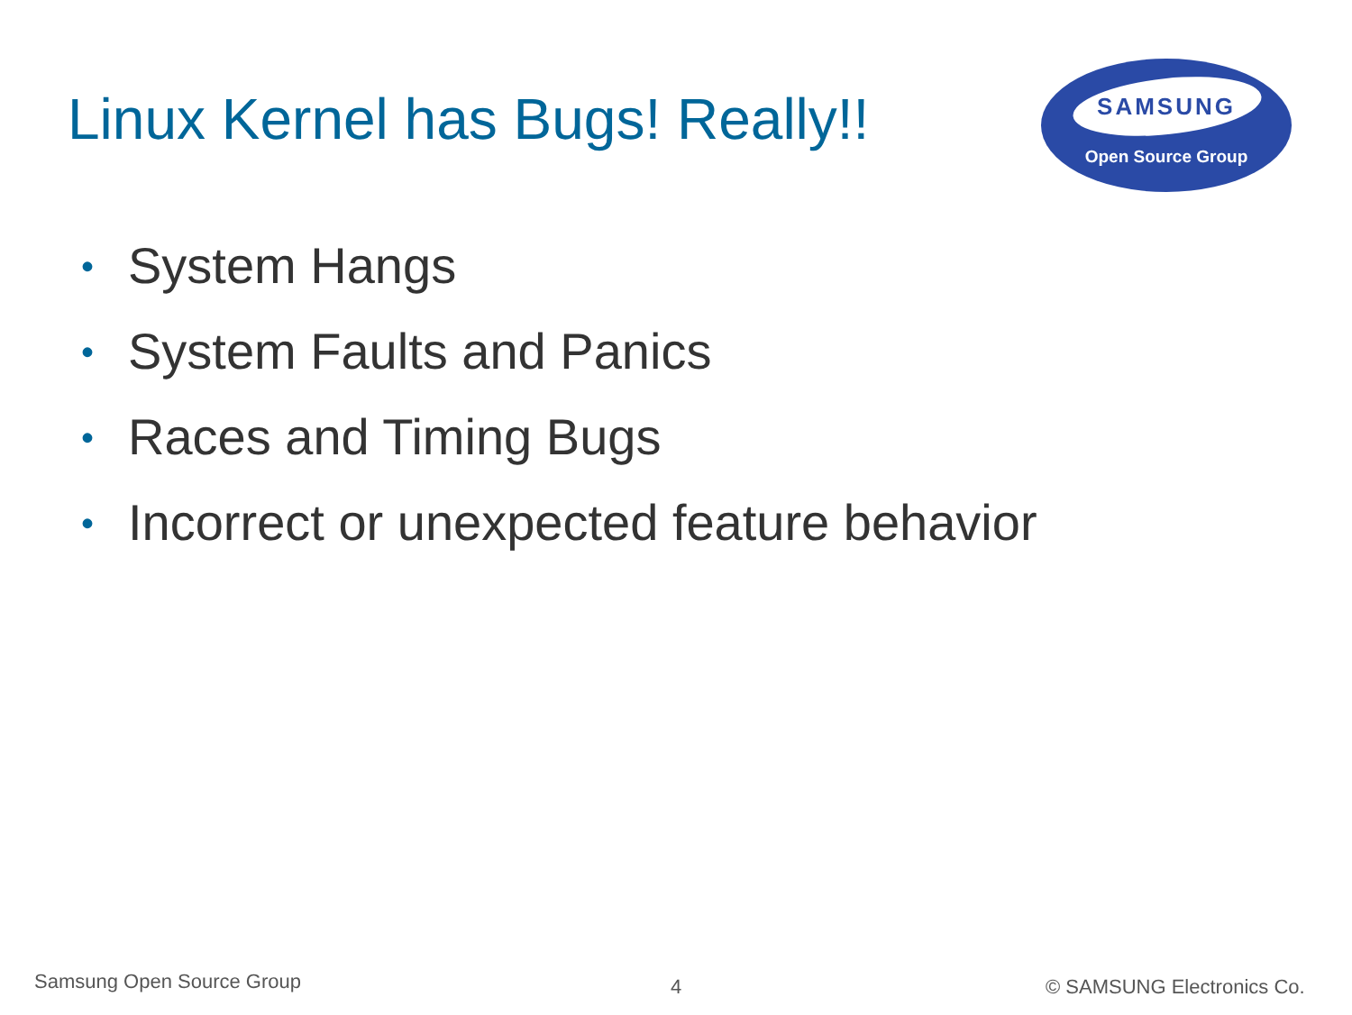Linux Kernel has Bugs! Really!!
SAMSUNG
Open Source Group
• System Hangs
• System Faults and Panics
• Races and Timing Bugs
• Incorrect or unexpected feature behavior
Samsung Open Source Group 4 © SAMSUNG Electronics Co.